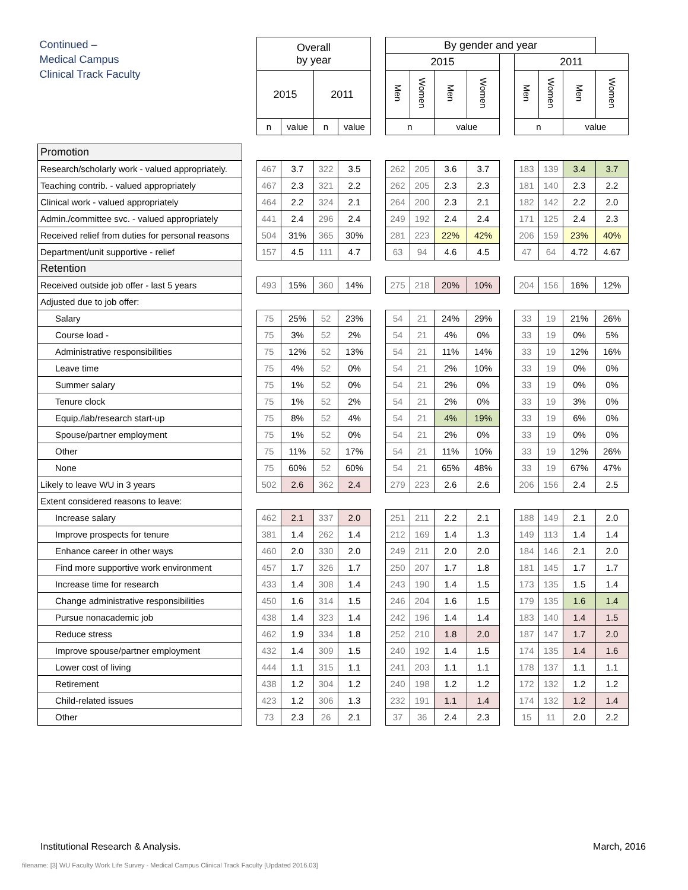| Continued – Medical Campus Clinical Track Faculty | | Overall by year | | | | | By gender and year | | | | | | | | |
| | | | | | | | 2015 | | | | | 2011 | | | |
| | | 2015 | | 2011 | | | Men | Women | Men | Women | | Men | Women | Men | Women |
| | | n | value | n | value | | n | | value | | | n | | value | |
| Promotion | | | | | | | | | | | | | | | |
| Research/scholarly work - valued appropriately. | | 467 | 3.7 | 322 | 3.5 | | 262 | 205 | 3.6 | 3.7 | | 183 | 139 | 3.4 | 3.7 |
| Teaching contrib. - valued appropriately | | 467 | 2.3 | 321 | 2.2 | | 262 | 205 | 2.3 | 2.3 | | 181 | 140 | 2.3 | 2.2 |
| Clinical work - valued appropriately | | 464 | 2.2 | 324 | 2.1 | | 264 | 200 | 2.3 | 2.1 | | 182 | 142 | 2.2 | 2.0 |
| Admin./committee svc. - valued appropriately | | 441 | 2.4 | 296 | 2.4 | | 249 | 192 | 2.4 | 2.4 | | 171 | 125 | 2.4 | 2.3 |
| Received relief from duties for personal reasons | | 504 | 31% | 365 | 30% | | 281 | 223 | 22% | 42% | | 206 | 159 | 23% | 40% |
| Department/unit supportive - relief | | 157 | 4.5 | 111 | 4.7 | | 63 | 94 | 4.6 | 4.5 | | 47 | 64 | 4.72 | 4.67 |
| Retention | | | | | | | | | | | | | | | |
| Received outside job offer - last 5 years | | 493 | 15% | 360 | 14% | | 275 | 218 | 20% | 10% | | 204 | 156 | 16% | 12% |
| Adjusted due to job offer: | | | | | | | | | | | | | | | |
| Salary | | 75 | 25% | 52 | 23% | | 54 | 21 | 24% | 29% | | 33 | 19 | 21% | 26% |
| Course load - | | 75 | 3% | 52 | 2% | | 54 | 21 | 4% | 0% | | 33 | 19 | 0% | 5% |
| Administrative responsibilities | | 75 | 12% | 52 | 13% | | 54 | 21 | 11% | 14% | | 33 | 19 | 12% | 16% |
| Leave time | | 75 | 4% | 52 | 0% | | 54 | 21 | 2% | 10% | | 33 | 19 | 0% | 0% |
| Summer salary | | 75 | 1% | 52 | 0% | | 54 | 21 | 2% | 0% | | 33 | 19 | 0% | 0% |
| Tenure clock | | 75 | 1% | 52 | 2% | | 54 | 21 | 2% | 0% | | 33 | 19 | 3% | 0% |
| Equip./lab/research start-up | | 75 | 8% | 52 | 4% | | 54 | 21 | 4% | 19% | | 33 | 19 | 6% | 0% |
| Spouse/partner employment | | 75 | 1% | 52 | 0% | | 54 | 21 | 2% | 0% | | 33 | 19 | 0% | 0% |
| Other | | 75 | 11% | 52 | 17% | | 54 | 21 | 11% | 10% | | 33 | 19 | 12% | 26% |
| None | | 75 | 60% | 52 | 60% | | 54 | 21 | 65% | 48% | | 33 | 19 | 67% | 47% |
| Likely to leave WU in 3 years | | 502 | 2.6 | 362 | 2.4 | | 279 | 223 | 2.6 | 2.6 | | 206 | 156 | 2.4 | 2.5 |
| Extent considered reasons to leave: | | | | | | | | | | | | | | | |
| Increase salary | | 462 | 2.1 | 337 | 2.0 | | 251 | 211 | 2.2 | 2.1 | | 188 | 149 | 2.1 | 2.0 |
| Improve prospects for tenure | | 381 | 1.4 | 262 | 1.4 | | 212 | 169 | 1.4 | 1.3 | | 149 | 113 | 1.4 | 1.4 |
| Enhance career in other ways | | 460 | 2.0 | 330 | 2.0 | | 249 | 211 | 2.0 | 2.0 | | 184 | 146 | 2.1 | 2.0 |
| Find more supportive work environment | | 457 | 1.7 | 326 | 1.7 | | 250 | 207 | 1.7 | 1.8 | | 181 | 145 | 1.7 | 1.7 |
| Increase time for research | | 433 | 1.4 | 308 | 1.4 | | 243 | 190 | 1.4 | 1.5 | | 173 | 135 | 1.5 | 1.4 |
| Change administrative responsibilities | | 450 | 1.6 | 314 | 1.5 | | 246 | 204 | 1.6 | 1.5 | | 179 | 135 | 1.6 | 1.4 |
| Pursue nonacademic job | | 438 | 1.4 | 323 | 1.4 | | 242 | 196 | 1.4 | 1.4 | | 183 | 140 | 1.4 | 1.5 |
| Reduce stress | | 462 | 1.9 | 334 | 1.8 | | 252 | 210 | 1.8 | 2.0 | | 187 | 147 | 1.7 | 2.0 |
| Improve spouse/partner employment | | 432 | 1.4 | 309 | 1.5 | | 240 | 192 | 1.4 | 1.5 | | 174 | 135 | 1.4 | 1.6 |
| Lower cost of living | | 444 | 1.1 | 315 | 1.1 | | 241 | 203 | 1.1 | 1.1 | | 178 | 137 | 1.1 | 1.1 |
| Retirement | | 438 | 1.2 | 304 | 1.2 | | 240 | 198 | 1.2 | 1.2 | | 172 | 132 | 1.2 | 1.2 |
| Child-related issues | | 423 | 1.2 | 306 | 1.3 | | 232 | 191 | 1.1 | 1.4 | | 174 | 132 | 1.2 | 1.4 |
| Other | | 73 | 2.3 | 26 | 2.1 | | 37 | 36 | 2.4 | 2.3 | | 15 | 11 | 2.0 | 2.2 |
Institutional Research & Analysis. March, 2016
filename: [3] WU Faculty Work Life Survey - Medical Campus Clinical Track Faculty [Updated 2016.03]